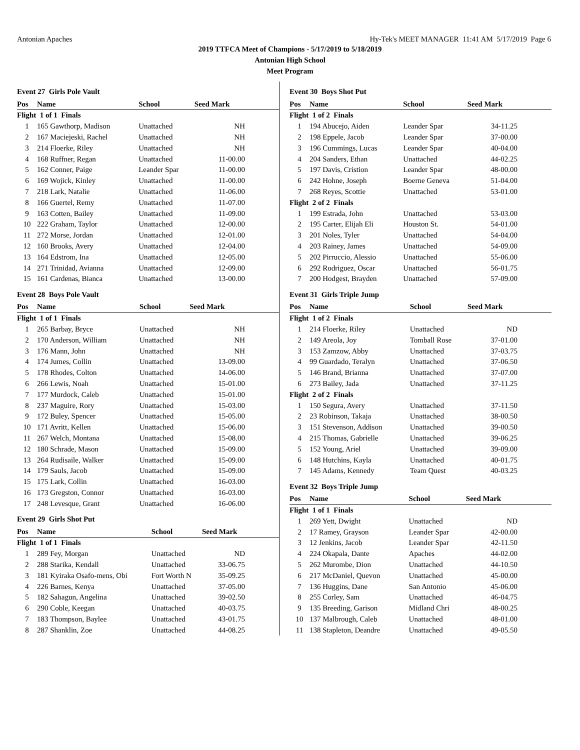Antonian Apaches Hy-Tek's MEET MANAGER 11:41 AM 5/17/2019 Page 6
2019 TTFCA Meet of Champions - 5/17/2019 to 5/18/2019
Antonian High School
Meet Program
Event 27 Girls Pole Vault
| Pos | Name | School | Seed Mark |
| --- | --- | --- | --- |
| Flight 1 of 1 Finals | | | |
| 1 | 165 Gawthorp, Madison | Unattached | NH |
| 2 | 167 Maciejeski, Rachel | Unattached | NH |
| 3 | 214 Floerke, Riley | Unattached | NH |
| 4 | 168 Ruffner, Regan | Unattached | 11-00.00 |
| 5 | 162 Conner, Paige | Leander Spar | 11-00.00 |
| 6 | 169 Wojick, Kinley | Unattached | 11-00.00 |
| 7 | 218 Lark, Natalie | Unattached | 11-06.00 |
| 8 | 166 Guertel, Remy | Unattached | 11-07.00 |
| 9 | 163 Cotten, Bailey | Unattached | 11-09.00 |
| 10 | 222 Graham, Taylor | Unattached | 12-00.00 |
| 11 | 272 Morse, Jordan | Unattached | 12-01.00 |
| 12 | 160 Brooks, Avery | Unattached | 12-04.00 |
| 13 | 164 Edstrom, Ina | Unattached | 12-05.00 |
| 14 | 271 Trinidad, Avianna | Unattached | 12-09.00 |
| 15 | 161 Cardenas, Bianca | Unattached | 13-00.00 |
Event 28 Boys Pole Vault
| Pos | Name | School | Seed Mark |
| --- | --- | --- | --- |
| Flight 1 of 1 Finals | | | |
| 1 | 265 Barbay, Bryce | Unattached | NH |
| 2 | 170 Anderson, William | Unattached | NH |
| 3 | 176 Mann, John | Unattached | NH |
| 4 | 174 Jumes, Collin | Unattached | 13-09.00 |
| 5 | 178 Rhodes, Colton | Unattached | 14-06.00 |
| 6 | 266 Lewis, Noah | Unattached | 15-01.00 |
| 7 | 177 Murdock, Caleb | Unattached | 15-01.00 |
| 8 | 237 Maguire, Rory | Unattached | 15-03.00 |
| 9 | 172 Buley, Spencer | Unattached | 15-05.00 |
| 10 | 171 Avritt, Kellen | Unattached | 15-06.00 |
| 11 | 267 Welch, Montana | Unattached | 15-08.00 |
| 12 | 180 Schrade, Mason | Unattached | 15-09.00 |
| 13 | 264 Rudisaile, Walker | Unattached | 15-09.00 |
| 14 | 179 Sauls, Jacob | Unattached | 15-09.00 |
| 15 | 175 Lark, Collin | Unattached | 16-03.00 |
| 16 | 173 Gregston, Connor | Unattached | 16-03.00 |
| 17 | 248 Levesque, Grant | Unattached | 16-06.00 |
Event 29 Girls Shot Put
| Pos | Name | School | Seed Mark |
| --- | --- | --- | --- |
| Flight 1 of 1 Finals | | | |
| 1 | 289 Fey, Morgan | Unattached | ND |
| 2 | 288 Starika, Kendall | Unattached | 33-06.75 |
| 3 | 181 Kyiraka Osafo-mens, Obi | Fort Worth N | 35-09.25 |
| 4 | 226 Barnes, Kenya | Unattached | 37-05.00 |
| 5 | 182 Sahagun, Angelina | Unattached | 39-02.50 |
| 6 | 290 Coble, Keegan | Unattached | 40-03.75 |
| 7 | 183 Thompson, Baylee | Unattached | 43-01.75 |
| 8 | 287 Shanklin, Zoe | Unattached | 44-08.25 |
Event 30 Boys Shot Put
| Pos | Name | School | Seed Mark |
| --- | --- | --- | --- |
| Flight 1 of 2 Finals | | | |
| 1 | 194 Abucejo, Aiden | Leander Spar | 34-11.25 |
| 2 | 198 Eppele, Jacob | Leander Spar | 37-00.00 |
| 3 | 196 Cummings, Lucas | Leander Spar | 40-04.00 |
| 4 | 204 Sanders, Ethan | Unattached | 44-02.25 |
| 5 | 197 Davis, Cristion | Leander Spar | 48-00.00 |
| 6 | 242 Hohne, Joseph | Boerne Geneva | 51-04.00 |
| 7 | 268 Reyes, Scottie | Unattached | 53-01.00 |
| Flight 2 of 2 Finals | | | |
| 1 | 199 Estrada, John | Unattached | 53-03.00 |
| 2 | 195 Carter, Elijah Eli | Houston St. | 54-01.00 |
| 3 | 201 Noles, Tyler | Unattached | 54-04.00 |
| 4 | 203 Rainey, James | Unattached | 54-09.00 |
| 5 | 202 Pirruccio, Alessio | Unattached | 55-06.00 |
| 6 | 292 Rodriguez, Oscar | Unattached | 56-01.75 |
| 7 | 200 Hodgest, Brayden | Unattached | 57-09.00 |
Event 31 Girls Triple Jump
| Pos | Name | School | Seed Mark |
| --- | --- | --- | --- |
| Flight 1 of 2 Finals | | | |
| 1 | 214 Floerke, Riley | Unattached | ND |
| 2 | 149 Areola, Joy | Tomball Rose | 37-01.00 |
| 3 | 153 Zamzow, Abby | Unattached | 37-03.75 |
| 4 | 99 Guardado, Teralyn | Unattached | 37-06.50 |
| 5 | 146 Brand, Brianna | Unattached | 37-07.00 |
| 6 | 273 Bailey, Jada | Unattached | 37-11.25 |
| Flight 2 of 2 Finals | | | |
| 1 | 150 Segura, Avery | Unattached | 37-11.50 |
| 2 | 23 Robinson, Takaja | Unattached | 38-00.50 |
| 3 | 151 Stevenson, Addison | Unattached | 39-00.50 |
| 4 | 215 Thomas, Gabrielle | Unattached | 39-06.25 |
| 5 | 152 Young, Ariel | Unattached | 39-09.00 |
| 6 | 148 Hutchins, Kayla | Unattached | 40-01.75 |
| 7 | 145 Adams, Kennedy | Team Quest | 40-03.25 |
Event 32 Boys Triple Jump
| Pos | Name | School | Seed Mark |
| --- | --- | --- | --- |
| Flight 1 of 1 Finals | | | |
| 1 | 269 Yett, Dwight | Unattached | ND |
| 2 | 17 Ramey, Grayson | Leander Spar | 42-00.00 |
| 3 | 12 Jenkins, Jacob | Leander Spar | 42-11.50 |
| 4 | 224 Okapala, Dante | Apaches | 44-02.00 |
| 5 | 262 Murombe, Dion | Unattached | 44-10.50 |
| 6 | 217 McDaniel, Quevon | Unattached | 45-00.00 |
| 7 | 136 Huggins, Dane | San Antonio | 45-06.00 |
| 8 | 255 Corley, Sam | Unattached | 46-04.75 |
| 9 | 135 Breeding, Garison | Midland Chri | 48-00.25 |
| 10 | 137 Malbrough, Caleb | Unattached | 48-01.00 |
| 11 | 138 Stapleton, Deandre | Unattached | 49-05.50 |